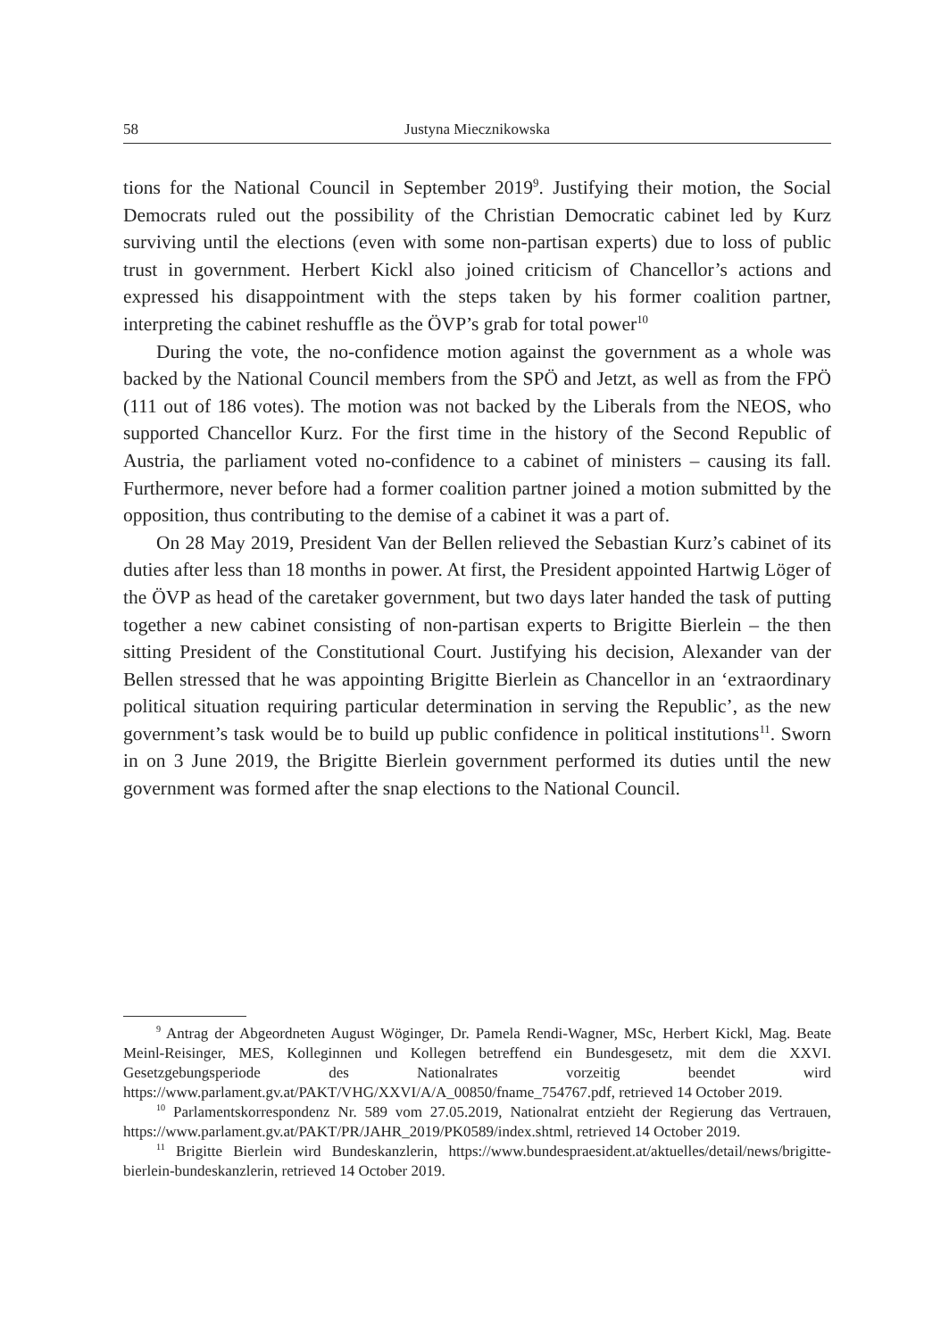58 Justyna Miecznikowska
tions for the National Council in September 2019<sup>9</sup>. Justifying their motion, the Social Democrats ruled out the possibility of the Christian Democratic cabinet led by Kurz surviving until the elections (even with some non-partisan experts) due to loss of public trust in government. Herbert Kickl also joined criticism of Chancellor’s actions and expressed his disappointment with the steps taken by his former coalition partner, interpreting the cabinet reshuffle as the ÖVP’s grab for total power<sup>10</sup>
During the vote, the no-confidence motion against the government as a whole was backed by the National Council members from the SPÖ and Jetzt, as well as from the FPÖ (111 out of 186 votes). The motion was not backed by the Liberals from the NEOS, who supported Chancellor Kurz. For the first time in the history of the Second Republic of Austria, the parliament voted no-confidence to a cabinet of ministers – causing its fall. Furthermore, never before had a former coalition partner joined a motion submitted by the opposition, thus contributing to the demise of a cabinet it was a part of.
On 28 May 2019, President Van der Bellen relieved the Sebastian Kurz’s cabinet of its duties after less than 18 months in power. At first, the President appointed Hartwig Löger of the ÖVP as head of the caretaker government, but two days later handed the task of putting together a new cabinet consisting of non-partisan experts to Brigitte Bierlein – the then sitting President of the Constitutional Court. Justifying his decision, Alexander van der Bellen stressed that he was appointing Brigitte Bierlein as Chancellor in an ‘extraordinary political situation requiring particular determination in serving the Republic’, as the new government’s task would be to build up public confidence in political institutions<sup>11</sup>. Sworn in on 3 June 2019, the Brigitte Bierlein government performed its duties until the new government was formed after the snap elections to the National Council.
<sup>9</sup> Antrag der Abgeordneten August Wöginger, Dr. Pamela Rendi-Wagner, MSc, Herbert Kickl, Mag. Beate Meinl-Reisinger, MES, Kolleginnen und Kollegen betreffend ein Bundesgesetz, mit dem die XXVI. Gesetzgebungsperiode des Nationalrates vorzeitig beendet wird https://www.parlament.gv.at/PAKT/VHG/XXVI/A/A_00850/fname_754767.pdf, retrieved 14 October 2019.
<sup>10</sup> Parlamentskorrespondenz Nr. 589 vom 27.05.2019, Nationalrat entzieht der Regierung das Vertrauen, https://www.parlament.gv.at/PAKT/PR/JAHR_2019/PK0589/index.shtml, retrieved 14 October 2019.
<sup>11</sup> Brigitte Bierlein wird Bundeskanzlerin, https://www.bundespraesident.at/aktuelles/detail/news/brigitte-bierlein-bundeskanzlerin, retrieved 14 October 2019.